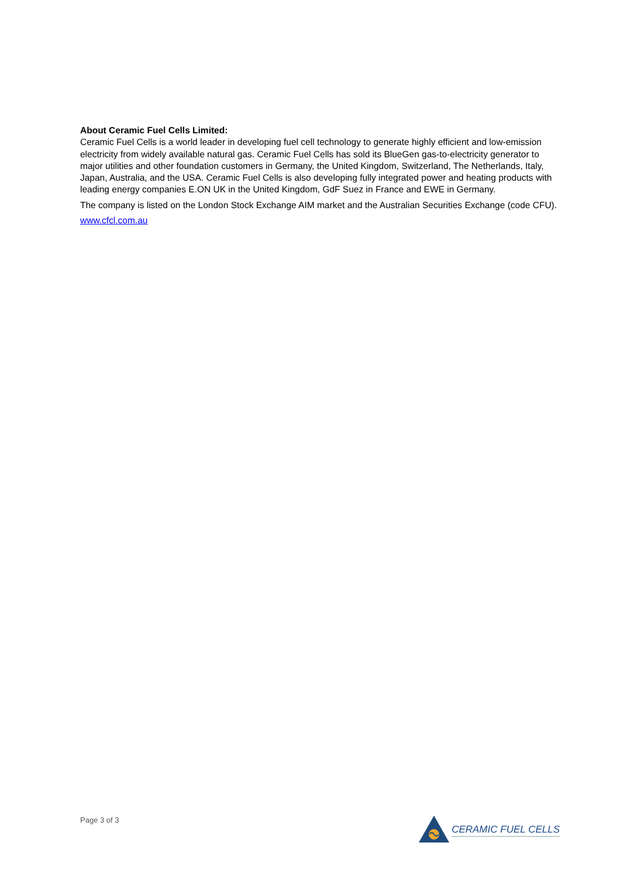About Ceramic Fuel Cells Limited:
Ceramic Fuel Cells is a world leader in developing fuel cell technology to generate highly efficient and low-emission electricity from widely available natural gas. Ceramic Fuel Cells has sold its BlueGen gas-to-electricity generator to major utilities and other foundation customers in Germany, the United Kingdom, Switzerland, The Netherlands, Italy, Japan, Australia, and the USA. Ceramic Fuel Cells is also developing fully integrated power and heating products with leading energy companies E.ON UK in the United Kingdom, GdF Suez in France and EWE in Germany.
The company is listed on the London Stock Exchange AIM market and the Australian Securities Exchange (code CFU).
www.cfcl.com.au
Page 3 of 3
CERAMIC FUEL CELLS